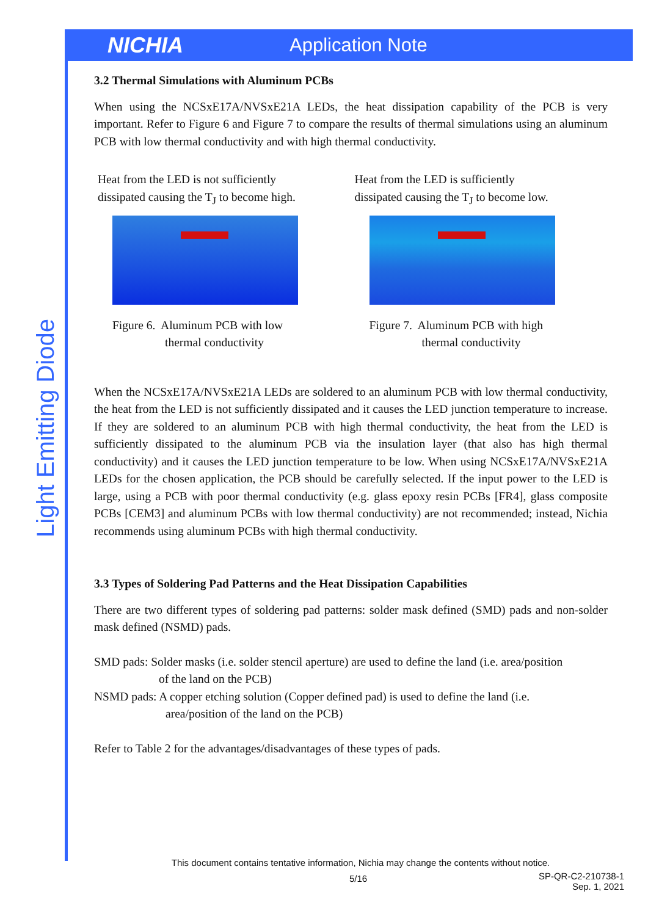NICHIA Application Note
Light Emitting Diode
3.2 Thermal Simulations with Aluminum PCBs
When using the NCSxE17A/NVSxE21A LEDs, the heat dissipation capability of the PCB is very important. Refer to Figure 6 and Figure 7 to compare the results of thermal simulations using an aluminum PCB with low thermal conductivity and with high thermal conductivity.
Heat from the LED is not sufficiently
dissipated causing the T<sub>J</sub> to become high.
Figure 6. Aluminum PCB with low
thermal conductivity
Heat from the LED is sufficiently
dissipated causing the T<sub>J</sub> to become low.
Figure 7. Aluminum PCB with high
thermal conductivity
When the NCSxE17A/NVSxE21A LEDs are soldered to an aluminum PCB with low thermal conductivity, the heat from the LED is not sufficiently dissipated and it causes the LED junction temperature to increase. If they are soldered to an aluminum PCB with high thermal conductivity, the heat from the LED is sufficiently dissipated to the aluminum PCB via the insulation layer (that also has high thermal conductivity) and it causes the LED junction temperature to be low. When using NCSxE17A/NVSxE21A LEDs for the chosen application, the PCB should be carefully selected. If the input power to the LED is large, using a PCB with poor thermal conductivity (e.g. glass epoxy resin PCBs [FR4], glass composite PCBs [CEM3] and aluminum PCBs with low thermal conductivity) are not recommended; instead, Nichia recommends using aluminum PCBs with high thermal conductivity.
3.3 Types of Soldering Pad Patterns and the Heat Dissipation Capabilities
There are two different types of soldering pad patterns: solder mask defined (SMD) pads and non-solder mask defined (NSMD) pads.
SMD pads: Solder masks (i.e. solder stencil aperture) are used to define the land (i.e. area/position
of the land on the PCB)
NSMD pads: A copper etching solution (Copper defined pad) is used to define the land (i.e.
area/position of the land on the PCB)
Refer to Table 2 for the advantages/disadvantages of these types of pads.
This document contains tentative information, Nichia may change the contents without notice.
5/16
SP-QR-C2-210738-1
Sep. 1, 2021